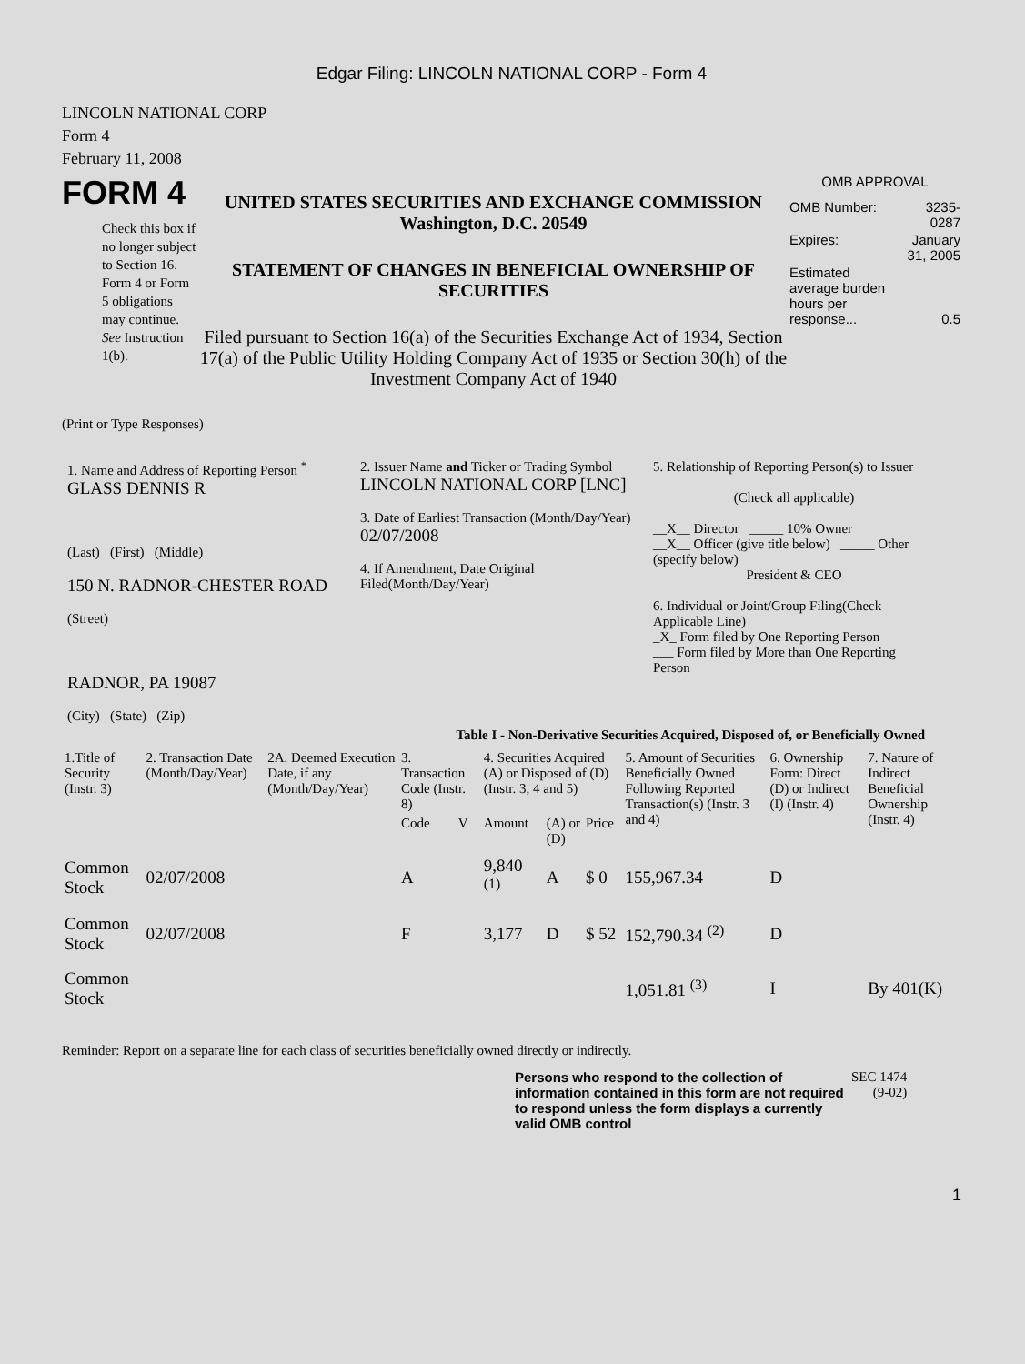Edgar Filing: LINCOLN NATIONAL CORP - Form 4
LINCOLN NATIONAL CORP
Form 4
February 11, 2008
FORM 4
Check this box if no longer subject to Section 16. Form 4 or Form 5 obligations may continue. See Instruction 1(b).
UNITED STATES SECURITIES AND EXCHANGE COMMISSION
Washington, D.C. 20549
STATEMENT OF CHANGES IN BENEFICIAL OWNERSHIP OF SECURITIES
Filed pursuant to Section 16(a) of the Securities Exchange Act of 1934, Section 17(a) of the Public Utility Holding Company Act of 1935 or Section 30(h) of the Investment Company Act of 1940
OMB APPROVAL
| OMB Number: | 3235-0287 |
| Expires: | January 31, 2005 |
| Estimated average burden hours per response... | 0.5 |
(Print or Type Responses)
1. Name and Address of Reporting Person <sup>*</sup>
GLASS DENNIS R
(Last) (First) (Middle)
150 N. RADNOR-CHESTER ROAD
(Street)
RADNOR, PA 19087
(City) (State) (Zip)
2. Issuer Name and Ticker or Trading Symbol
LINCOLN NATIONAL CORP [LNC]
3. Date of Earliest Transaction (Month/Day/Year)
02/07/2008
4. If Amendment, Date Original Filed(Month/Day/Year)
5. Relationship of Reporting Person(s) to Issuer
(Check all applicable)
__X__ Director _____ 10% Owner
__X__ Officer (give title below) _____ Other (specify below)
President & CEO
6. Individual or Joint/Group Filing(Check Applicable Line)
_X_ Form filed by One Reporting Person
___ Form filed by More than One Reporting Person
Table I - Non-Derivative Securities Acquired, Disposed of, or Beneficially Owned
| 1.Title of Security (Instr. 3) | 2. Transaction Date (Month/Day/Year) | 2A. Deemed Execution Date, if any (Month/Day/Year) | 3. Transaction Code (Instr. 8) | | 4. Securities Acquired (A) or Disposed of (D) (Instr. 3, 4 and 5) | | | 5. Amount of Securities Beneficially Owned Following Reported Transaction(s) (Instr. 3 and 4) | 6. Ownership Form: Direct (D) or Indirect (I) (Instr. 4) | 7. Nature of Indirect Beneficial Ownership (Instr. 4) |
| --- | --- | --- | --- | --- | --- | --- | --- | --- | --- | --- |
| | | | Code | V | Amount | (A) or (D) | Price | | | |
| Common Stock | 02/07/2008 | | A | | 9,840 <sup>(1)</sup> | A | $ 0 | 155,967.34 | D | |
| Common Stock | 02/07/2008 | | F | | 3,177 | D | $ 52 | 152,790.34 <sup>(2)</sup> | D | |
| Common Stock | | | | | | | | 1,051.81 <sup>(3)</sup> | I | By 401(K) |
Reminder: Report on a separate line for each class of securities beneficially owned directly or indirectly.
Persons who respond to the collection of information contained in this form are not required to respond unless the form displays a currently valid OMB control
SEC 1474
(9-02)
1